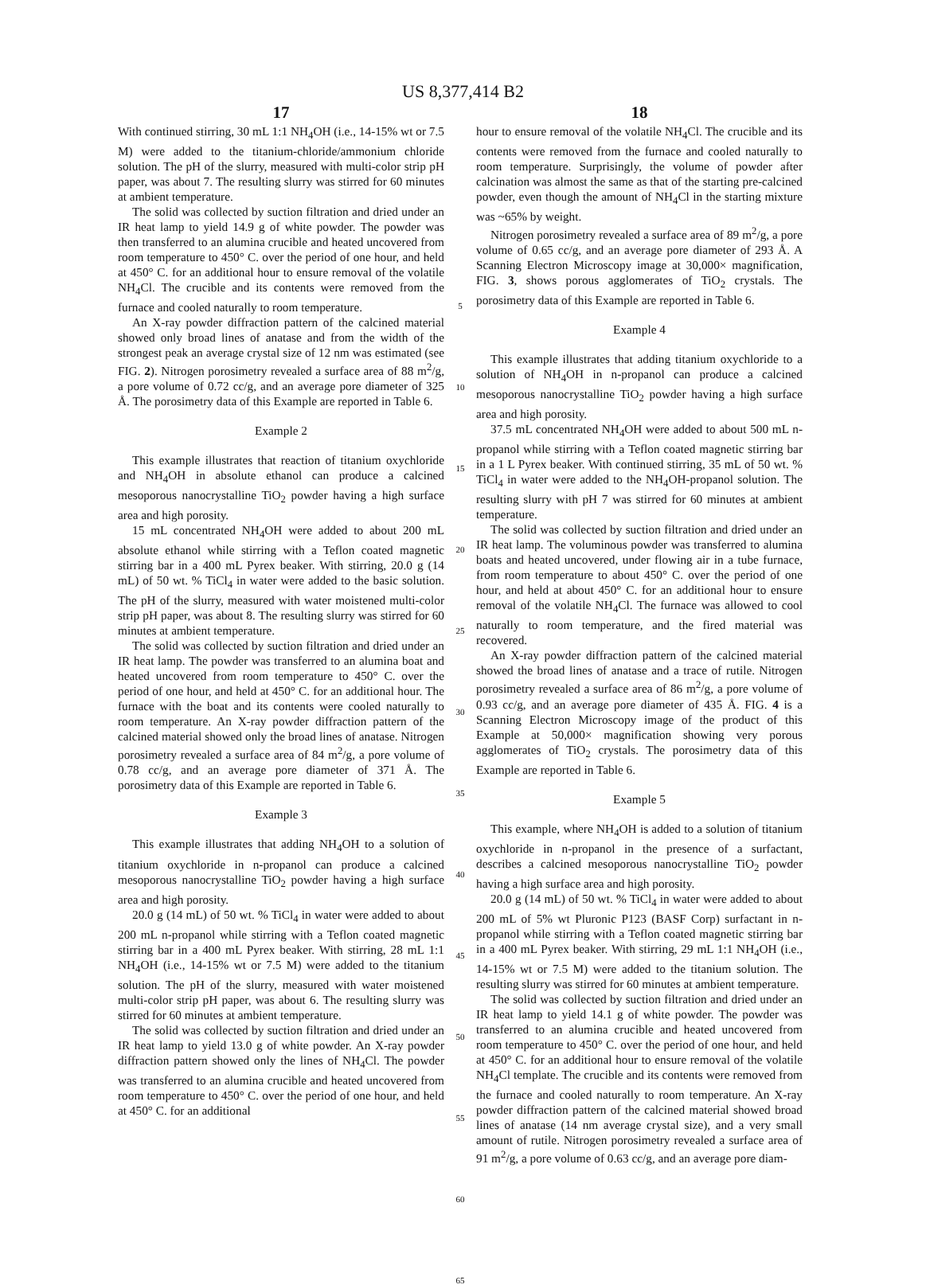US 8,377,414 B2
17
With continued stirring, 30 mL 1:1 NH<sub>4</sub>OH (i.e., 14-15% wt or 7.5 M) were added to the titanium-chloride/ammonium chloride solution. The pH of the slurry, measured with multi-color strip pH paper, was about 7. The resulting slurry was stirred for 60 minutes at ambient temperature.
The solid was collected by suction filtration and dried under an IR heat lamp to yield 14.9 g of white powder. The powder was then transferred to an alumina crucible and heated uncovered from room temperature to 450° C. over the period of one hour, and held at 450° C. for an additional hour to ensure removal of the volatile NH<sub>4</sub>Cl. The crucible and its contents were removed from the furnace and cooled naturally to room temperature.
An X-ray powder diffraction pattern of the calcined material showed only broad lines of anatase and from the width of the strongest peak an average crystal size of 12 nm was estimated (see FIG. 2). Nitrogen porosimetry revealed a surface area of 88 m<sup>2</sup>/g, a pore volume of 0.72 cc/g, and an average pore diameter of 325 Å. The porosimetry data of this Example are reported in Table 6.
Example 2
This example illustrates that reaction of titanium oxychloride and NH<sub>4</sub>OH in absolute ethanol can produce a calcined mesoporous nanocrystalline TiO<sub>2</sub> powder having a high surface area and high porosity.
15 mL concentrated NH<sub>4</sub>OH were added to about 200 mL absolute ethanol while stirring with a Teflon coated magnetic stirring bar in a 400 mL Pyrex beaker. With stirring, 20.0 g (14 mL) of 50 wt. % TiCl<sub>4</sub> in water were added to the basic solution. The pH of the slurry, measured with water moistened multi-color strip pH paper, was about 8. The resulting slurry was stirred for 60 minutes at ambient temperature.
The solid was collected by suction filtration and dried under an IR heat lamp. The powder was transferred to an alumina boat and heated uncovered from room temperature to 450° C. over the period of one hour, and held at 450° C. for an additional hour. The furnace with the boat and its contents were cooled naturally to room temperature. An X-ray powder diffraction pattern of the calcined material showed only the broad lines of anatase. Nitrogen porosimetry revealed a surface area of 84 m<sup>2</sup>/g, a pore volume of 0.78 cc/g, and an average pore diameter of 371 Å. The porosimetry data of this Example are reported in Table 6.
Example 3
This example illustrates that adding NH<sub>4</sub>OH to a solution of titanium oxychloride in n-propanol can produce a calcined mesoporous nanocrystalline TiO<sub>2</sub> powder having a high surface area and high porosity.
20.0 g (14 mL) of 50 wt. % TiCl<sub>4</sub> in water were added to about 200 mL n-propanol while stirring with a Teflon coated magnetic stirring bar in a 400 mL Pyrex beaker. With stirring, 28 mL 1:1 NH<sub>4</sub>OH (i.e., 14-15% wt or 7.5 M) were added to the titanium solution. The pH of the slurry, measured with water moistened multi-color strip pH paper, was about 6. The resulting slurry was stirred for 60 minutes at ambient temperature.
The solid was collected by suction filtration and dried under an IR heat lamp to yield 13.0 g of white powder. An X-ray powder diffraction pattern showed only the lines of NH<sub>4</sub>Cl. The powder was transferred to an alumina crucible and heated uncovered from room temperature to 450° C. over the period of one hour, and held at 450° C. for an additional
5
10
15
20
25
30
35
40
45
50
55
60
65
18
hour to ensure removal of the volatile NH<sub>4</sub>Cl. The crucible and its contents were removed from the furnace and cooled naturally to room temperature. Surprisingly, the volume of powder after calcination was almost the same as that of the starting pre-calcined powder, even though the amount of NH<sub>4</sub>Cl in the starting mixture was ~65% by weight.
Nitrogen porosimetry revealed a surface area of 89 m<sup>2</sup>/g, a pore volume of 0.65 cc/g, and an average pore diameter of 293 Å. A Scanning Electron Microscopy image at 30,000× magnification, FIG. 3, shows porous agglomerates of TiO<sub>2</sub> crystals. The porosimetry data of this Example are reported in Table 6.
Example 4
This example illustrates that adding titanium oxychloride to a solution of NH<sub>4</sub>OH in n-propanol can produce a calcined mesoporous nanocrystalline TiO<sub>2</sub> powder having a high surface area and high porosity.
37.5 mL concentrated NH<sub>4</sub>OH were added to about 500 mL n-propanol while stirring with a Teflon coated magnetic stirring bar in a 1 L Pyrex beaker. With continued stirring, 35 mL of 50 wt. % TiCl<sub>4</sub> in water were added to the NH<sub>4</sub>OH-propanol solution. The resulting slurry with pH 7 was stirred for 60 minutes at ambient temperature.
The solid was collected by suction filtration and dried under an IR heat lamp. The voluminous powder was transferred to alumina boats and heated uncovered, under flowing air in a tube furnace, from room temperature to about 450° C. over the period of one hour, and held at about 450° C. for an additional hour to ensure removal of the volatile NH<sub>4</sub>Cl. The furnace was allowed to cool naturally to room temperature, and the fired material was recovered.
An X-ray powder diffraction pattern of the calcined material showed the broad lines of anatase and a trace of rutile. Nitrogen porosimetry revealed a surface area of 86 m<sup>2</sup>/g, a pore volume of 0.93 cc/g, and an average pore diameter of 435 Å. FIG. 4 is a Scanning Electron Microscopy image of the product of this Example at 50,000× magnification showing very porous agglomerates of TiO<sub>2</sub> crystals. The porosimetry data of this Example are reported in Table 6.
Example 5
This example, where NH<sub>4</sub>OH is added to a solution of titanium oxychloride in n-propanol in the presence of a surfactant, describes a calcined mesoporous nanocrystalline TiO<sub>2</sub> powder having a high surface area and high porosity.
20.0 g (14 mL) of 50 wt. % TiCl<sub>4</sub> in water were added to about 200 mL of 5% wt Pluronic P123 (BASF Corp) surfactant in n-propanol while stirring with a Teflon coated magnetic stirring bar in a 400 mL Pyrex beaker. With stirring, 29 mL 1:1 NH<sub>4</sub>OH (i.e., 14-15% wt or 7.5 M) were added to the titanium solution. The resulting slurry was stirred for 60 minutes at ambient temperature.
The solid was collected by suction filtration and dried under an IR heat lamp to yield 14.1 g of white powder. The powder was transferred to an alumina crucible and heated uncovered from room temperature to 450° C. over the period of one hour, and held at 450° C. for an additional hour to ensure removal of the volatile NH<sub>4</sub>Cl template. The crucible and its contents were removed from the furnace and cooled naturally to room temperature. An X-ray powder diffraction pattern of the calcined material showed broad lines of anatase (14 nm average crystal size), and a very small amount of rutile. Nitrogen porosimetry revealed a surface area of 91 m<sup>2</sup>/g, a pore volume of 0.63 cc/g, and an average pore diam-